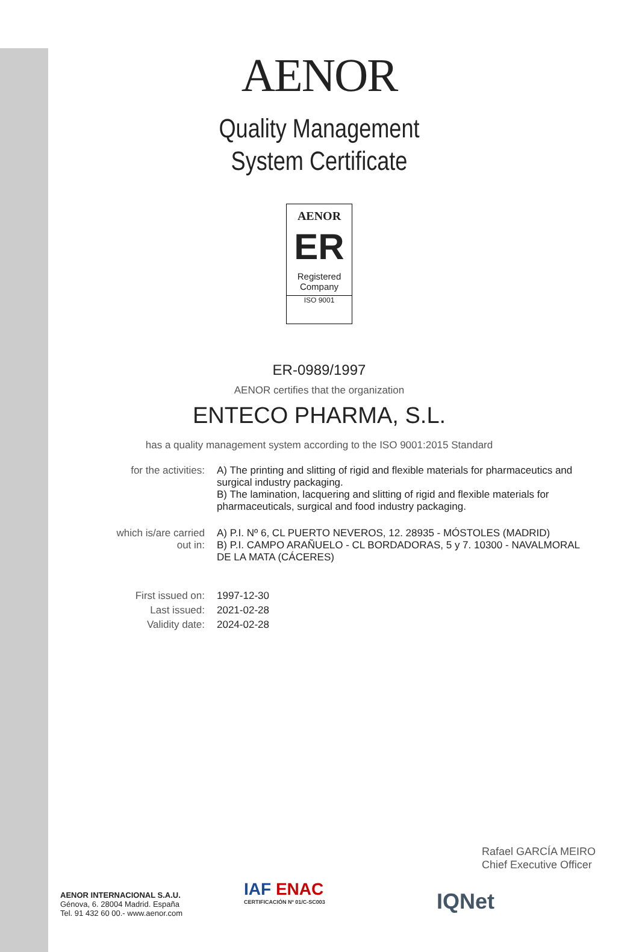AENOR
Quality Management
System Certificate
AENOR
ER
Registered
Company
ISO 9001
ER-0989/1997
AENOR certifies that the organization
ENTECO PHARMA, S.L.
has a quality management system according to the ISO 9001:2015 Standard
| for the activities: | A) The printing and slitting of rigid and flexible materials for pharmaceutics and surgical industry packaging. B) The lamination, lacquering and slitting of rigid and flexible materials for pharmaceuticals, surgical and food industry packaging. |
| which is/are carried out in: | A) P.I. Nº 6, CL PUERTO NEVEROS, 12. 28935 - MÓSTOLES (MADRID) B) P.I. CAMPO ARAÑUELO - CL BORDADORAS, 5 y 7. 10300 - NAVALMORAL DE LA MATA (CÁCERES) |
| First issued on: | 1997-12-30 |
| Last issued: | 2021-02-28 |
| Validity date: | 2024-02-28 |
Rafael GARCÍA MEIRO
Chief Executive Officer
AENOR INTERNACIONAL S.A.U.
Génova, 6. 28004 Madrid. España
Tel. 91 432 60 00.- www.aenor.com
IAF ENAC
CERTIFICACIÓN Nº 01/C-SC003
IQNet